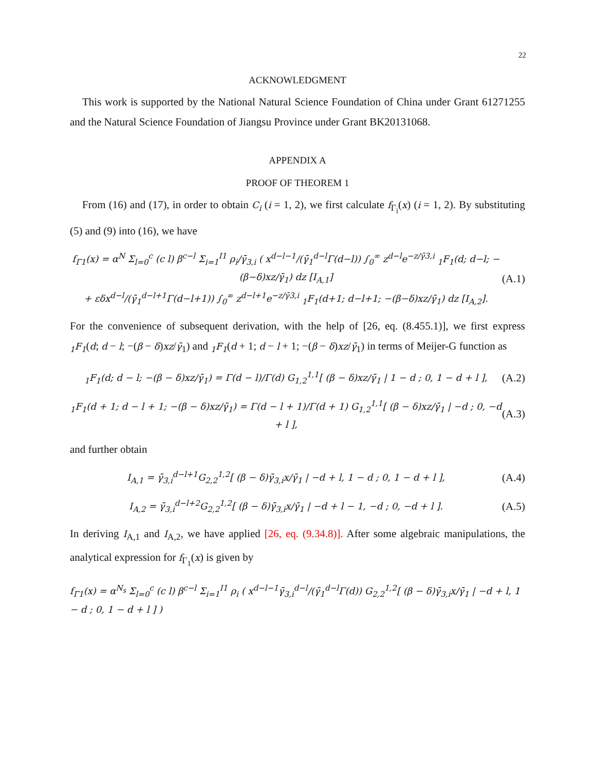22
ACKNOWLEDGMENT
This work is supported by the National Natural Science Foundation of China under Grant 61271255 and the Natural Science Foundation of Jiangsu Province under Grant BK20131068.
APPENDIX A
PROOF OF THEOREM 1
From (16) and (17), in order to obtain C<sub>i</sub> (i = 1, 2), we first calculate f<sub>Γ<sub>i</sub></sub>(x) (i = 1, 2). By substituting (5) and (9) into (16), we have
f<sub>Γ1</sub>(x) = α<sup>N</sup> Σ<sub>l=0</sub><sup>c</sup> (c l) β<sup>c−l</sup> Σ<sub>i=1</sub><sup>I1</sup> ρ<sub>i</sub>/γ̄<sub>3,i</sub> ( x<sup>d−l−1</sup>/(γ̄<sub>1</sub><sup>d−l</sup>Γ(d−l)) ∫<sub>0</sub><sup>∞</sup> z<sup>d−l</sup>e<sup>−z/γ̄3,i</sup> <sub>1</sub>F<sub>1</sub>(d; d−l; −(β−δ)xz/γ̄<sub>1</sub>) dz [I<sub>A,1</sub>]
+ εδx<sup>d−l</sup>/(γ̄<sub>1</sub><sup>d−l+1</sup>Γ(d−l+1)) ∫<sub>0</sub><sup>∞</sup> z<sup>d−l+1</sup>e<sup>−z/γ̄3,i</sup> <sub>1</sub>F<sub>1</sub>(d+1; d−l+1; −(β−δ)xz/γ̄<sub>1</sub>) dz [I<sub>A,2</sub>]. (A.1)
For the convenience of subsequent derivation, with the help of [26, eq. (8.455.1)], we first express <sub>1</sub>F<sub>1</sub>(d; d − l; −(β − δ)xz/γ̄<sub>1</sub>) and <sub>1</sub>F<sub>1</sub>(d + 1; d − l + 1; −(β − δ)xz/γ̄<sub>1</sub>) in terms of Meijer-G function as
<sub>1</sub>F<sub>1</sub>(d; d − l; −(β − δ)xz/γ̄<sub>1</sub>) = Γ(d − l)/Γ(d) G<sub>1,2</sub><sup>1,1</sup>[ (β − δ)xz/γ̄<sub>1</sub> | 1 − d ; 0, 1 − d + l ], (A.2)
<sub>1</sub>F<sub>1</sub>(d + 1; d − l + 1; −(β − δ)xz/γ̄<sub>1</sub>) = Γ(d − l + 1)/Γ(d + 1) G<sub>1,2</sub><sup>1,1</sup>[ (β − δ)xz/γ̄<sub>1</sub> | −d ; 0, −d + l ], (A.3)
and further obtain
I<sub>A,1</sub> = γ̄<sub>3,i</sub><sup>d−l+1</sup>G<sub>2,2</sub><sup>1,2</sup>[ (β − δ)γ̄<sub>3,i</sub>x/γ̄<sub>1</sub> | −d + l, 1 − d ; 0, 1 − d + l ], (A.4)
I<sub>A,2</sub> = γ̄<sub>3,i</sub><sup>d−l+2</sup>G<sub>2,2</sub><sup>1,2</sup>[ (β − δ)γ̄<sub>3,i</sub>x/γ̄<sub>1</sub> | −d + l − 1, −d ; 0, −d + l ]. (A.5)
In deriving I<sub>A,1</sub> and I<sub>A,2</sub>, we have applied [26, eq. (9.34.8)]. After some algebraic manipulations, the analytical expression for f<sub>Γ<sub>1</sub></sub>(x) is given by
f<sub>Γ1</sub>(x) = α<sup>N<sub>s</sub></sup> Σ<sub>l=0</sub><sup>c</sup> (c l) β<sup>c−l</sup> Σ<sub>i=1</sub><sup>I1</sup> ρ<sub>i</sub> ( x<sup>d−l−1</sup>γ̄<sub>3,i</sub><sup>d−l</sup>/(γ̄<sub>1</sub><sup>d−l</sup>Γ(d)) G<sub>2,2</sub><sup>1,2</sup>[ (β − δ)γ̄<sub>3,i</sub>x/γ̄<sub>1</sub> | −d + l, 1 − d ; 0, 1 − d + l ] )